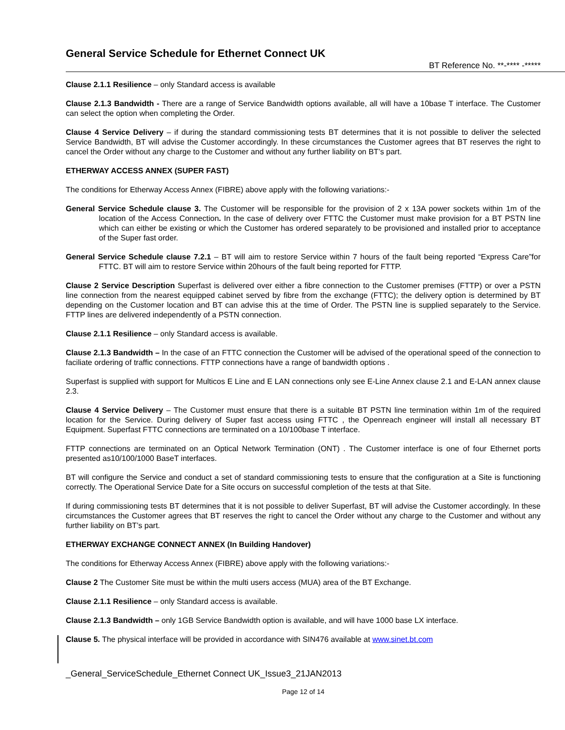General Service Schedule for Ethernet Connect UK
BT Reference No. **-**** -*****
Clause 2.1.1 Resilience – only Standard access is available
Clause 2.1.3 Bandwidth - There are a range of Service Bandwidth options available, all will have a 10base T interface. The Customer can select the option when completing the Order.
Clause 4 Service Delivery – if during the standard commissioning tests BT determines that it is not possible to deliver the selected Service Bandwidth, BT will advise the Customer accordingly. In these circumstances the Customer agrees that BT reserves the right to cancel the Order without any charge to the Customer and without any further liability on BT’s part.
ETHERWAY ACCESS ANNEX (SUPER FAST)
The conditions for Etherway Access Annex (FIBRE) above apply with the following variations:-
General Service Schedule clause 3. The Customer will be responsible for the provision of 2 x 13A power sockets within 1m of the location of the Access Connection. In the case of delivery over FTTC the Customer must make provision for a BT PSTN line which can either be existing or which the Customer has ordered separately to be provisioned and installed prior to acceptance of the Super fast order.
General Service Schedule clause 7.2.1 – BT will aim to restore Service within 7 hours of the fault being reported “Express Care”for FTTC. BT will aim to restore Service within 20hours of the fault being reported for FTTP.
Clause 2 Service Description Superfast is delivered over either a fibre connection to the Customer premises (FTTP) or over a PSTN line connection from the nearest equipped cabinet served by fibre from the exchange (FTTC); the delivery option is determined by BT depending on the Customer location and BT can advise this at the time of Order. The PSTN line is supplied separately to the Service. FTTP lines are delivered independently of a PSTN connection.
Clause 2.1.1 Resilience – only Standard access is available.
Clause 2.1.3 Bandwidth – In the case of an FTTC connection the Customer will be advised of the operational speed of the connection to faciliate ordering of traffic connections. FTTP connections have a range of bandwidth options .
Superfast is supplied with support for Multicos E Line and E LAN connections only see E-Line Annex clause 2.1 and E-LAN annex clause 2.3.
Clause 4 Service Delivery – The Customer must ensure that there is a suitable BT PSTN line termination within 1m of the required location for the Service. During delivery of Super fast access using FTTC , the Openreach engineer will install all necessary BT Equipment. Superfast FTTC connections are terminated on a 10/100base T interface.
FTTP connections are terminated on an Optical Network Termination (ONT) . The Customer interface is one of four Ethernet ports presented as10/100/1000 BaseT interfaces.
BT will configure the Service and conduct a set of standard commissioning tests to ensure that the configuration at a Site is functioning correctly. The Operational Service Date for a Site occurs on successful completion of the tests at that Site.
If during commissioning tests BT determines that it is not possible to deliver Superfast, BT will advise the Customer accordingly. In these circumstances the Customer agrees that BT reserves the right to cancel the Order without any charge to the Customer and without any further liability on BT’s part.
ETHERWAY EXCHANGE CONNECT ANNEX (In Building Handover)
The conditions for Etherway Access Annex (FIBRE) above apply with the following variations:-
Clause 2 The Customer Site must be within the multi users access (MUA) area of the BT Exchange.
Clause 2.1.1 Resilience – only Standard access is available.
Clause 2.1.3 Bandwidth – only 1GB Service Bandwidth option is available, and will have 1000 base LX interface.
Clause 5. The physical interface will be provided in accordance with SIN476 available at www.sinet.bt.com
_General_ServiceSchedule_Ethernet Connect UK_Issue3_21JAN2013
Page 12 of 14